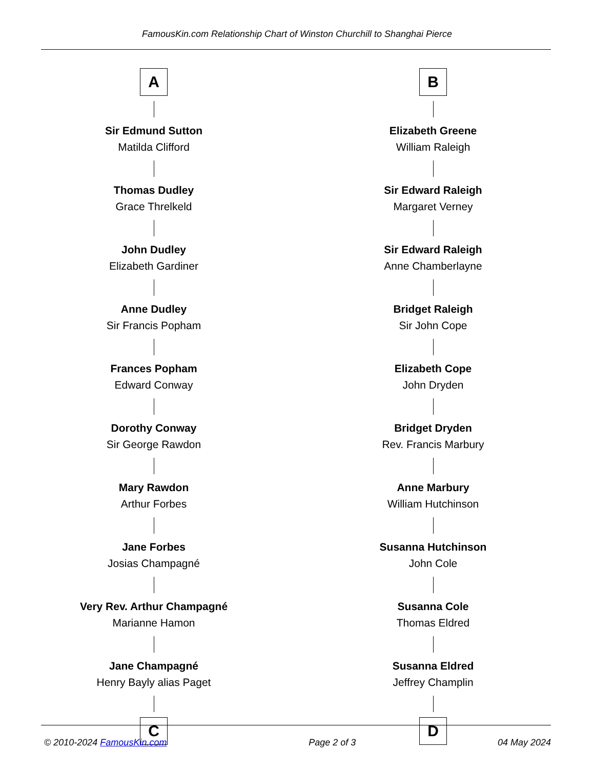FamousKin.com Relationship Chart of Winston Churchill to Shanghai Pierce
A
Sir Edmund Sutton
Matilda Clifford
Thomas Dudley
Grace Threlkeld
John Dudley
Elizabeth Gardiner
Anne Dudley
Sir Francis Popham
Frances Popham
Edward Conway
Dorothy Conway
Sir George Rawdon
Mary Rawdon
Arthur Forbes
Jane Forbes
Josias Champagné
Very Rev. Arthur Champagné
Marianne Hamon
Jane Champagné
Henry Bayly alias Paget
C
B
Elizabeth Greene
William Raleigh
Sir Edward Raleigh
Margaret Verney
Sir Edward Raleigh
Anne Chamberlayne
Bridget Raleigh
Sir John Cope
Elizabeth Cope
John Dryden
Bridget Dryden
Rev. Francis Marbury
Anne Marbury
William Hutchinson
Susanna Hutchinson
John Cole
Susanna Cole
Thomas Eldred
Susanna Eldred
Jeffrey Champlin
D
© 2010-2024 FamousKin.com Page 2 of 3 04 May 2024